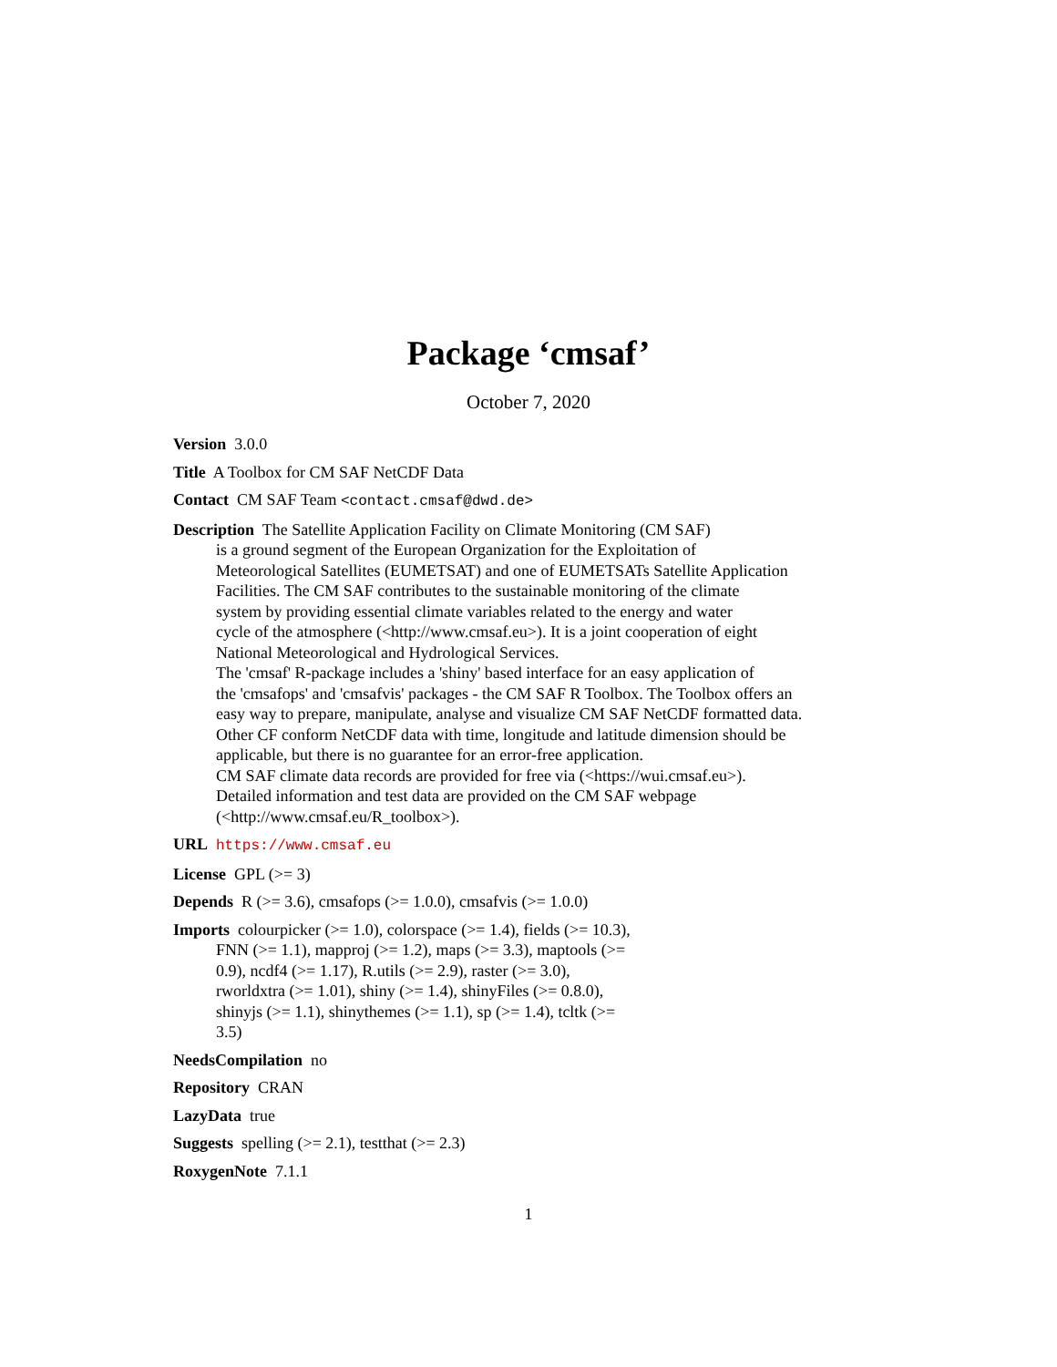Package ‘cmsaf’
October 7, 2020
Version 3.0.0
Title A Toolbox for CM SAF NetCDF Data
Contact CM SAF Team <contact.cmsaf@dwd.de>
Description The Satellite Application Facility on Climate Monitoring (CM SAF)
is a ground segment of the European Organization for the Exploitation of
Meteorological Satellites (EUMETSAT) and one of EUMETSATs Satellite Application
Facilities. The CM SAF contributes to the sustainable monitoring of the climate
system by providing essential climate variables related to the energy and water
cycle of the atmosphere (<http://www.cmsaf.eu>). It is a joint cooperation of eight
National Meteorological and Hydrological Services.
The 'cmsaf' R-package includes a 'shiny' based interface for an easy application of
the 'cmsafops' and 'cmsafvis' packages - the CM SAF R Toolbox. The Toolbox offers an
easy way to prepare, manipulate, analyse and visualize CM SAF NetCDF formatted data.
Other CF conform NetCDF data with time, longitude and latitude dimension should be
applicable, but there is no guarantee for an error-free application.
CM SAF climate data records are provided for free via (<https://wui.cmsaf.eu>).
Detailed information and test data are provided on the CM SAF webpage
(<http://www.cmsaf.eu/R_toolbox>).
URL https://www.cmsaf.eu
License GPL (>= 3)
Depends R (>= 3.6), cmsafops (>= 1.0.0), cmsafvis (>= 1.0.0)
Imports colourpicker (>= 1.0), colorspace (>= 1.4), fields (>= 10.3),
FNN (>= 1.1), mapproj (>= 1.2), maps (>= 3.3), maptools (>=
0.9), ncdf4 (>= 1.17), R.utils (>= 2.9), raster (>= 3.0),
rworldxtra (>= 1.01), shiny (>= 1.4), shinyFiles (>= 0.8.0),
shinyjs (>= 1.1), shinythemes (>= 1.1), sp (>= 1.4), tcltk (>=
3.5)
NeedsCompilation no
Repository CRAN
LazyData true
Suggests spelling (>= 2.1), testthat (>= 2.3)
RoxygenNote 7.1.1
1